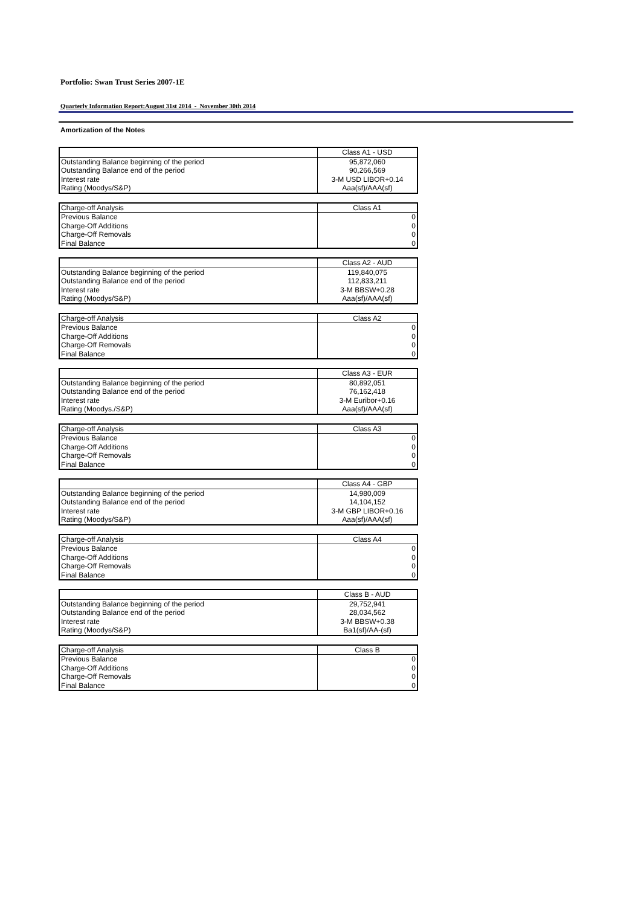Portfolio: Swan Trust Series 2007-1E
Quarterly Information Report:August 31st 2014 - November 30th 2014
Amortization of the Notes
| | Class A1 - USD |
| --- | --- |
| Outstanding Balance beginning of the period | 95,872,060 |
| Outstanding Balance end of the period | 90,266,569 |
| Interest rate | 3-M USD LIBOR+0.14 |
| Rating (Moodys/S&P) | Aaa(sf)/AAA(sf) |
| Charge-off Analysis | Class A1 |
| --- | --- |
| Previous Balance | 0 |
| Charge-Off Additions | 0 |
| Charge-Off Removals | 0 |
| Final Balance | 0 |
| | Class A2 - AUD |
| --- | --- |
| Outstanding Balance beginning of the period | 119,840,075 |
| Outstanding Balance end of the period | 112,833,211 |
| Interest rate | 3-M BBSW+0.28 |
| Rating (Moodys/S&P) | Aaa(sf)/AAA(sf) |
| Charge-off Analysis | Class A2 |
| --- | --- |
| Previous Balance | 0 |
| Charge-Off Additions | 0 |
| Charge-Off Removals | 0 |
| Final Balance | 0 |
| | Class A3 - EUR |
| --- | --- |
| Outstanding Balance beginning of the period | 80,892,051 |
| Outstanding Balance end of the period | 76,162,418 |
| Interest rate | 3-M Euribor+0.16 |
| Rating (Moodys./S&P) | Aaa(sf)/AAA(sf) |
| Charge-off Analysis | Class A3 |
| --- | --- |
| Previous Balance | 0 |
| Charge-Off Additions | 0 |
| Charge-Off Removals | 0 |
| Final Balance | 0 |
| | Class A4 - GBP |
| --- | --- |
| Outstanding Balance beginning of the period | 14,980,009 |
| Outstanding Balance end of the period | 14,104,152 |
| Interest rate | 3-M GBP LIBOR+0.16 |
| Rating (Moodys/S&P) | Aaa(sf)/AAA(sf) |
| Charge-off Analysis | Class A4 |
| --- | --- |
| Previous Balance | 0 |
| Charge-Off Additions | 0 |
| Charge-Off Removals | 0 |
| Final Balance | 0 |
| | Class B - AUD |
| --- | --- |
| Outstanding Balance beginning of the period | 29,752,941 |
| Outstanding Balance end of the period | 28,034,562 |
| Interest rate | 3-M BBSW+0.38 |
| Rating (Moodys/S&P) | Ba1(sf)/AA-(sf) |
| Charge-off Analysis | Class B |
| --- | --- |
| Previous Balance | 0 |
| Charge-Off Additions | 0 |
| Charge-Off Removals | 0 |
| Final Balance | 0 |